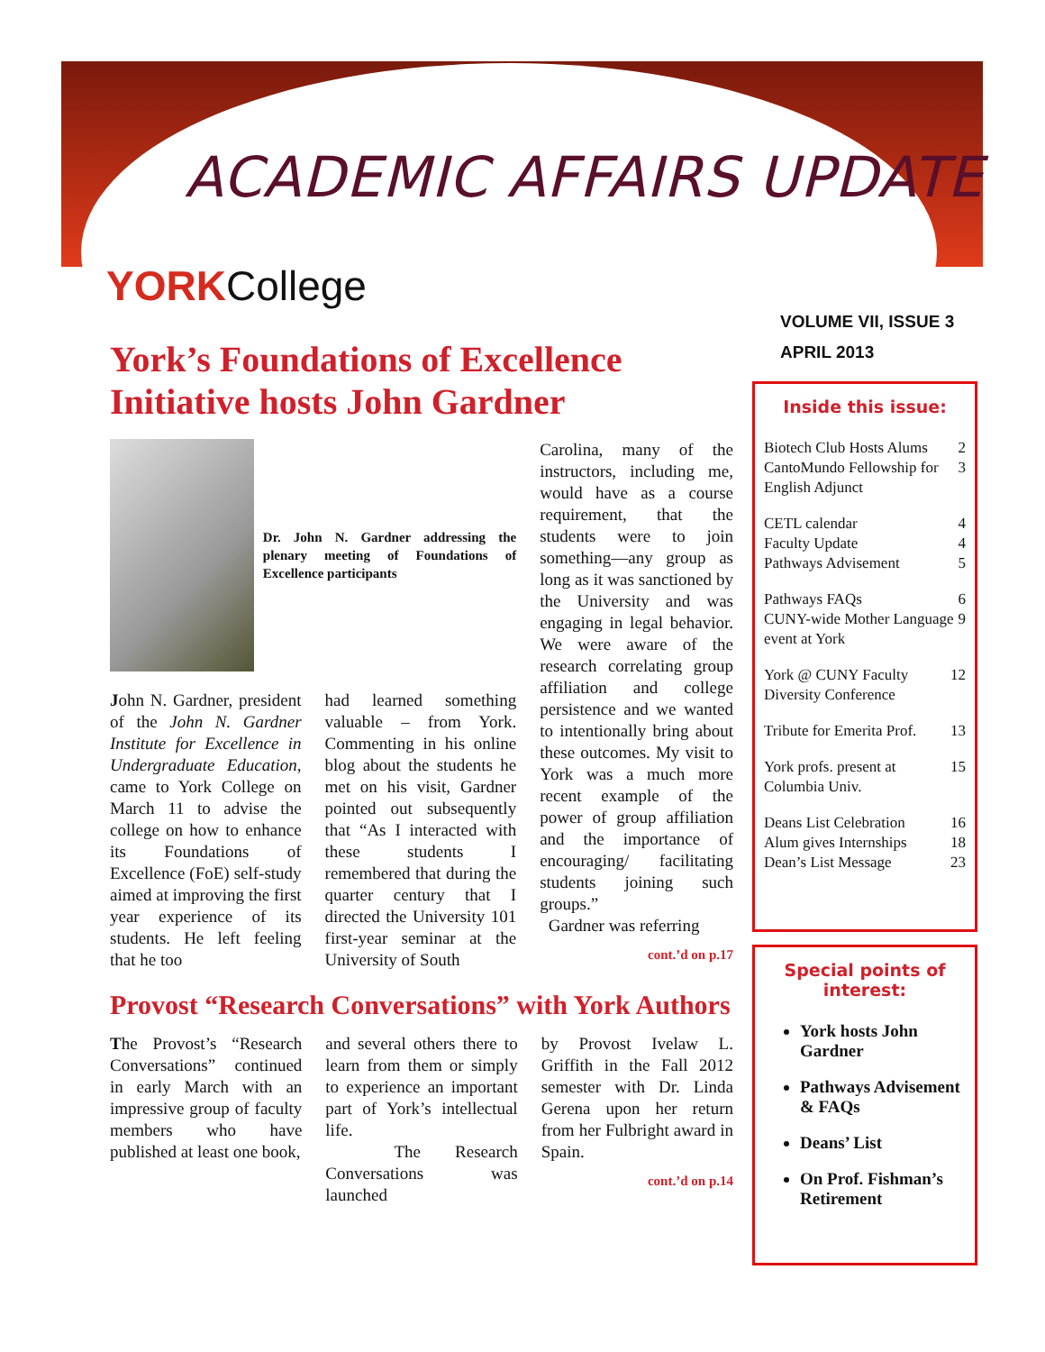ACADEMIC AFFAIRS UPDATE
YORKCollege
VOLUME VII, ISSUE 3
APRIL 2013
York’s Foundations of Excellence Initiative hosts John Gardner
Dr. John N. Gardner addressing the plenary meeting of Foundations of Excellence participants
John N. Gardner, president of the John N. Gardner Institute for Excellence in Undergraduate Education, came to York College on March 11 to advise the college on how to enhance its Foundations of Excellence (FoE) self-study aimed at improving the first year experience of its students. He left feeling that he too
had learned something valuable – from York. Commenting in his online blog about the students he met on his visit, Gardner pointed out subsequently that “As I interacted with these students I remembered that during the quarter century that I directed the University 101 first-year seminar at the University of South
Carolina, many of the instructors, including me, would have as a course requirement, that the students were to join something—any group as long as it was sanctioned by the University and was engaging in legal behavior. We were aware of the research correlating group affiliation and college persistence and we wanted to intentionally bring about these outcomes. My visit to York was a much more recent example of the power of group affiliation and the importance of encouraging/ facilitating students joining such groups.”
Gardner was referring
cont.’d on p.17
Provost “Research Conversations” with York Authors
The Provost’s “Research Conversations” continued in early March with an impressive group of faculty members who have published at least one book,
and several others there to learn from them or simply to experience an important part of York’s intellectual life.
The Research Conversations was launched
by Provost Ivelaw L. Griffith in the Fall 2012 semester with Dr. Linda Gerena upon her return from her Fulbright award in Spain.
cont.’d on p.14
Inside this issue:
Biotech Club Hosts Alums 2
CantoMundo Fellowship for English Adjunct 3
CETL calendar 4
Faculty Update 4
Pathways Advisement 5
Pathways FAQs 6
CUNY-wide Mother Language event at York 9
York @ CUNY Faculty Diversity Conference 12
Tribute for Emerita Prof. 13
York profs. present at Columbia Univ. 15
Deans List Celebration 16
Alum gives Internships 18
Dean’s List Message 23
Special points of interest:
York hosts John Gardner
Pathways Advisement & FAQs
Deans’ List
On Prof. Fishman’s Retirement